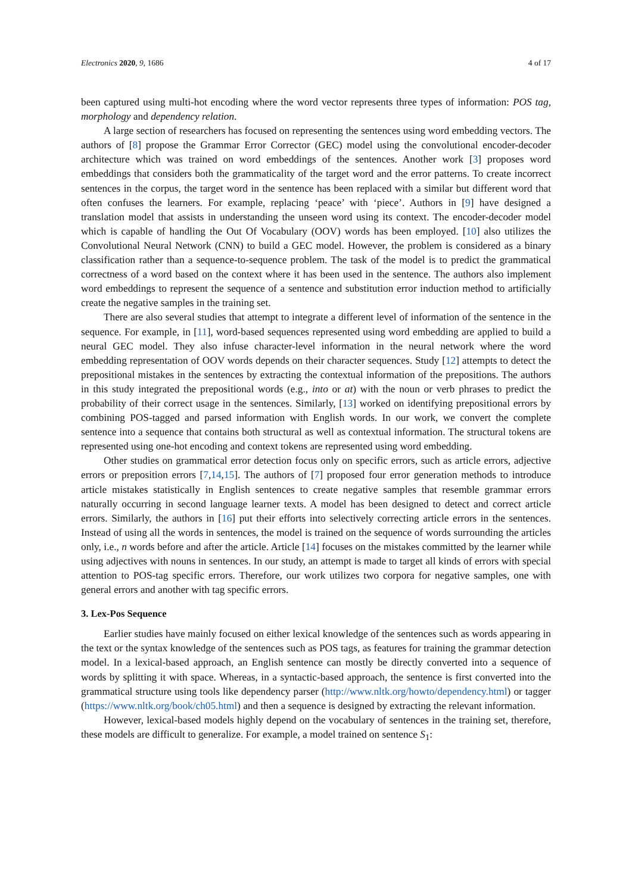Electronics 2020, 9, 1686 4 of 17
been captured using multi-hot encoding where the word vector represents three types of information: POS tag, morphology and dependency relation.
A large section of researchers has focused on representing the sentences using word embedding vectors. The authors of [8] propose the Grammar Error Corrector (GEC) model using the convolutional encoder-decoder architecture which was trained on word embeddings of the sentences. Another work [3] proposes word embeddings that considers both the grammaticality of the target word and the error patterns. To create incorrect sentences in the corpus, the target word in the sentence has been replaced with a similar but different word that often confuses the learners. For example, replacing ‘peace’ with ‘piece’. Authors in [9] have designed a translation model that assists in understanding the unseen word using its context. The encoder-decoder model which is capable of handling the Out Of Vocabulary (OOV) words has been employed. [10] also utilizes the Convolutional Neural Network (CNN) to build a GEC model. However, the problem is considered as a binary classification rather than a sequence-to-sequence problem. The task of the model is to predict the grammatical correctness of a word based on the context where it has been used in the sentence. The authors also implement word embeddings to represent the sequence of a sentence and substitution error induction method to artificially create the negative samples in the training set.
There are also several studies that attempt to integrate a different level of information of the sentence in the sequence. For example, in [11], word-based sequences represented using word embedding are applied to build a neural GEC model. They also infuse character-level information in the neural network where the word embedding representation of OOV words depends on their character sequences. Study [12] attempts to detect the prepositional mistakes in the sentences by extracting the contextual information of the prepositions. The authors in this study integrated the prepositional words (e.g., into or at) with the noun or verb phrases to predict the probability of their correct usage in the sentences. Similarly, [13] worked on identifying prepositional errors by combining POS-tagged and parsed information with English words. In our work, we convert the complete sentence into a sequence that contains both structural as well as contextual information. The structural tokens are represented using one-hot encoding and context tokens are represented using word embedding.
Other studies on grammatical error detection focus only on specific errors, such as article errors, adjective errors or preposition errors [7,14,15]. The authors of [7] proposed four error generation methods to introduce article mistakes statistically in English sentences to create negative samples that resemble grammar errors naturally occurring in second language learner texts. A model has been designed to detect and correct article errors. Similarly, the authors in [16] put their efforts into selectively correcting article errors in the sentences. Instead of using all the words in sentences, the model is trained on the sequence of words surrounding the articles only, i.e., n words before and after the article. Article [14] focuses on the mistakes committed by the learner while using adjectives with nouns in sentences. In our study, an attempt is made to target all kinds of errors with special attention to POS-tag specific errors. Therefore, our work utilizes two corpora for negative samples, one with general errors and another with tag specific errors.
3. Lex-Pos Sequence
Earlier studies have mainly focused on either lexical knowledge of the sentences such as words appearing in the text or the syntax knowledge of the sentences such as POS tags, as features for training the grammar detection model. In a lexical-based approach, an English sentence can mostly be directly converted into a sequence of words by splitting it with space. Whereas, in a syntactic-based approach, the sentence is first converted into the grammatical structure using tools like dependency parser (http://www.nltk.org/howto/dependency.html) or tagger (https://www.nltk.org/book/ch05.html) and then a sequence is designed by extracting the relevant information.
However, lexical-based models highly depend on the vocabulary of sentences in the training set, therefore, these models are difficult to generalize. For example, a model trained on sentence S<sub>1</sub>: